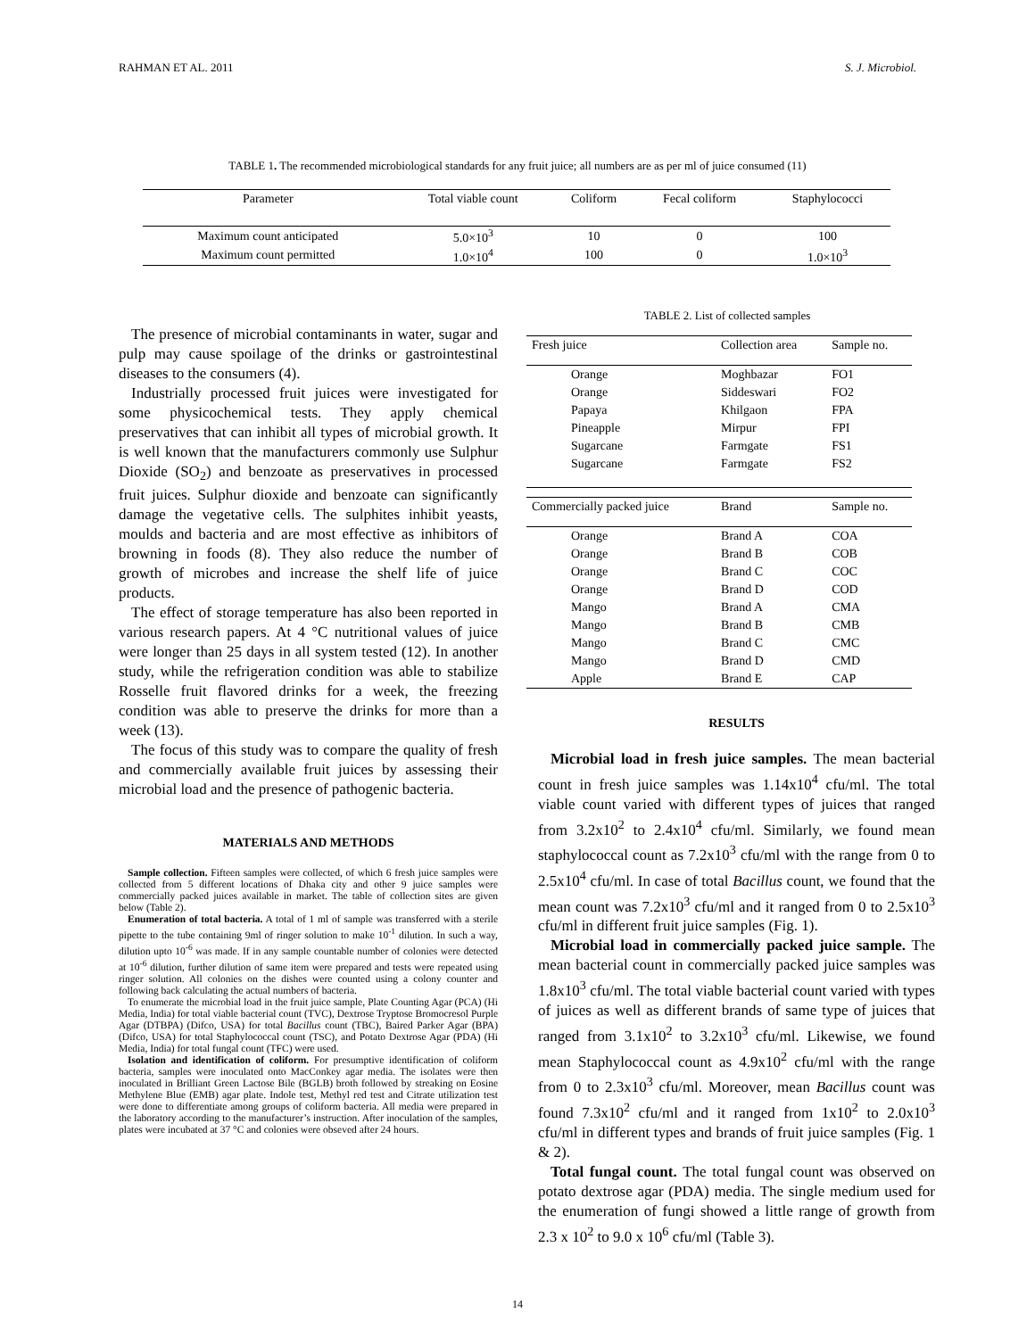RAHMAN ET AL. 2011 S. J. Microbiol.
TABLE 1. The recommended microbiological standards for any fruit juice; all numbers are as per ml of juice consumed (11)
| Parameter | Total viable count | Coliform | Fecal coliform | Staphylococci |
| --- | --- | --- | --- | --- |
| Maximum count anticipated | 5.0×10<sup>3</sup> | 10 | 0 | 100 |
| Maximum count permitted | 1.0×10<sup>4</sup> | 100 | 0 | 1.0×10<sup>3</sup> |
The presence of microbial contaminants in water, sugar and pulp may cause spoilage of the drinks or gastrointestinal diseases to the consumers (4).
Industrially processed fruit juices were investigated for some physicochemical tests. They apply chemical preservatives that can inhibit all types of microbial growth. It is well known that the manufacturers commonly use Sulphur Dioxide (SO<sub>2</sub>) and benzoate as preservatives in processed fruit juices. Sulphur dioxide and benzoate can significantly damage the vegetative cells. The sulphites inhibit yeasts, moulds and bacteria and are most effective as inhibitors of browning in foods (8). They also reduce the number of growth of microbes and increase the shelf life of juice products.
The effect of storage temperature has also been reported in various research papers. At 4 °C nutritional values of juice were longer than 25 days in all system tested (12). In another study, while the refrigeration condition was able to stabilize Rosselle fruit flavored drinks for a week, the freezing condition was able to preserve the drinks for more than a week (13).
The focus of this study was to compare the quality of fresh and commercially available fruit juices by assessing their microbial load and the presence of pathogenic bacteria.
MATERIALS AND METHODS
Sample collection. Fifteen samples were collected, of which 6 fresh juice samples were collected from 5 different locations of Dhaka city and other 9 juice samples were commercially packed juices available in market. The table of collection sites are given below (Table 2).
Enumeration of total bacteria. A total of 1 ml of sample was transferred with a sterile pipette to the tube containing 9ml of ringer solution to make 10<sup>-1</sup> dilution. In such a way, dilution upto 10<sup>-6</sup> was made. If in any sample countable number of colonies were detected at 10<sup>-6</sup> dilution, further dilution of same item were prepared and tests were repeated using ringer solution. All colonies on the dishes were counted using a colony counter and following back calculating the actual numbers of bacteria.
To enumerate the microbial load in the fruit juice sample, Plate Counting Agar (PCA) (Hi Media, India) for total viable bacterial count (TVC), Dextrose Tryptose Bromocresol Purple Agar (DTBPA) (Difco, USA) for total Bacillus count (TBC), Baired Parker Agar (BPA) (Difco, USA) for total Staphylococcal count (TSC), and Potato Dextrose Agar (PDA) (Hi Media, India) for total fungal count (TFC) were used.
Isolation and identification of coliform. For presumptive identification of coliform bacteria, samples were inoculated onto MacConkey agar media. The isolates were then inoculated in Brilliant Green Lactose Bile (BGLB) broth followed by streaking on Eosine Methylene Blue (EMB) agar plate. Indole test, Methyl red test and Citrate utilization test were done to differentiate among groups of coliform bacteria. All media were prepared in the laboratory according to the manufacturer’s instruction. After inoculation of the samples, plates were incubated at 37 °C and colonies were obseved after 24 hours.
TABLE 2. List of collected samples
| Fresh juice | Collection area | Sample no. |
| --- | --- | --- |
| Orange | Moghbazar | FO1 |
| Orange | Siddeswari | FO2 |
| Papaya | Khilgaon | FPA |
| Pineapple | Mirpur | FPI |
| Sugarcane | Farmgate | FS1 |
| Sugarcane | Farmgate | FS2 |
| Commercially packed juice | Brand | Sample no. |
| Orange | Brand A | COA |
| Orange | Brand B | COB |
| Orange | Brand C | COC |
| Orange | Brand D | COD |
| Mango | Brand A | CMA |
| Mango | Brand B | CMB |
| Mango | Brand C | CMC |
| Mango | Brand D | CMD |
| Apple | Brand E | CAP |
RESULTS
Microbial load in fresh juice samples. The mean bacterial count in fresh juice samples was 1.14x10<sup>4</sup> cfu/ml. The total viable count varied with different types of juices that ranged from 3.2x10<sup>2</sup> to 2.4x10<sup>4</sup> cfu/ml. Similarly, we found mean staphylococcal count as 7.2x10<sup>3</sup> cfu/ml with the range from 0 to 2.5x10<sup>4</sup> cfu/ml. In case of total Bacillus count, we found that the mean count was 7.2x10<sup>3</sup> cfu/ml and it ranged from 0 to 2.5x10<sup>3</sup> cfu/ml in different fruit juice samples (Fig. 1).
Microbial load in commercially packed juice sample. The mean bacterial count in commercially packed juice samples was 1.8x10<sup>3</sup> cfu/ml. The total viable bacterial count varied with types of juices as well as different brands of same type of juices that ranged from 3.1x10<sup>2</sup> to 3.2x10<sup>3</sup> cfu/ml. Likewise, we found mean Staphylococcal count as 4.9x10<sup>2</sup> cfu/ml with the range from 0 to 2.3x10<sup>3</sup> cfu/ml. Moreover, mean Bacillus count was found 7.3x10<sup>2</sup> cfu/ml and it ranged from 1x10<sup>2</sup> to 2.0x10<sup>3</sup> cfu/ml in different types and brands of fruit juice samples (Fig. 1 & 2).
Total fungal count. The total fungal count was observed on potato dextrose agar (PDA) media. The single medium used for the enumeration of fungi showed a little range of growth from 2.3 x 10<sup>2</sup> to 9.0 x 10<sup>6</sup> cfu/ml (Table 3).
14